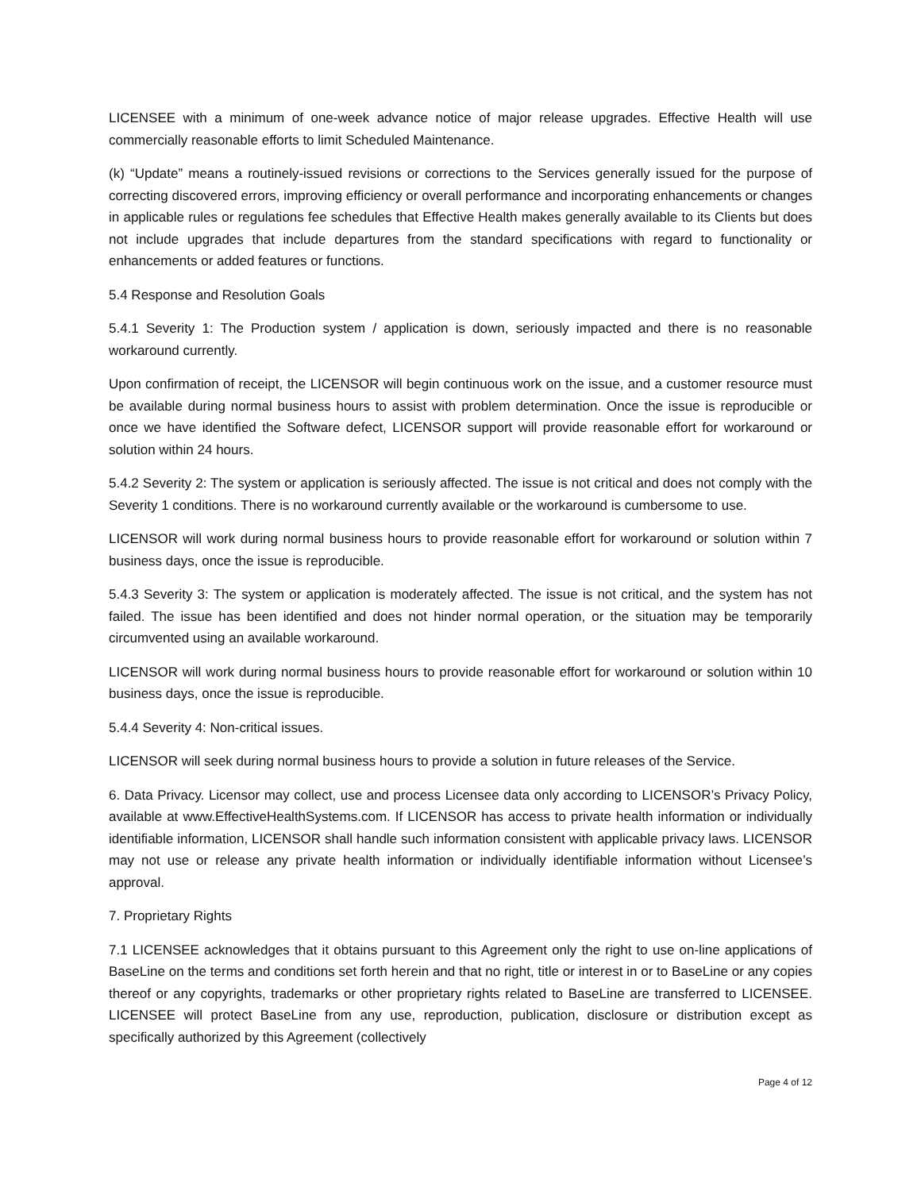LICENSEE with a minimum of one-week advance notice of major release upgrades. Effective Health will use commercially reasonable efforts to limit Scheduled Maintenance.
(k) “Update” means a routinely-issued revisions or corrections to the Services generally issued for the purpose of correcting discovered errors, improving efficiency or overall performance and incorporating enhancements or changes in applicable rules or regulations fee schedules that Effective Health makes generally available to its Clients but does not include upgrades that include departures from the standard specifications with regard to functionality or enhancements or added features or functions.
5.4 Response and Resolution Goals
5.4.1 Severity 1: The Production system / application is down, seriously impacted and there is no reasonable workaround currently.
Upon confirmation of receipt, the LICENSOR will begin continuous work on the issue, and a customer resource must be available during normal business hours to assist with problem determination. Once the issue is reproducible or once we have identified the Software defect, LICENSOR support will provide reasonable effort for workaround or solution within 24 hours.
5.4.2 Severity 2: The system or application is seriously affected. The issue is not critical and does not comply with the Severity 1 conditions. There is no workaround currently available or the workaround is cumbersome to use.
LICENSOR will work during normal business hours to provide reasonable effort for workaround or solution within 7 business days, once the issue is reproducible.
5.4.3 Severity 3: The system or application is moderately affected. The issue is not critical, and the system has not failed. The issue has been identified and does not hinder normal operation, or the situation may be temporarily circumvented using an available workaround.
LICENSOR will work during normal business hours to provide reasonable effort for workaround or solution within 10 business days, once the issue is reproducible.
5.4.4 Severity 4: Non-critical issues.
LICENSOR will seek during normal business hours to provide a solution in future releases of the Service.
6. Data Privacy. Licensor may collect, use and process Licensee data only according to LICENSOR’s Privacy Policy, available at www.EffectiveHealthSystems.com. If LICENSOR has access to private health information or individually identifiable information, LICENSOR shall handle such information consistent with applicable privacy laws. LICENSOR may not use or release any private health information or individually identifiable information without Licensee’s approval.
7. Proprietary Rights
7.1 LICENSEE acknowledges that it obtains pursuant to this Agreement only the right to use on-line applications of BaseLine on the terms and conditions set forth herein and that no right, title or interest in or to BaseLine or any copies thereof or any copyrights, trademarks or other proprietary rights related to BaseLine are transferred to LICENSEE. LICENSEE will protect BaseLine from any use, reproduction, publication, disclosure or distribution except as specifically authorized by this Agreement (collectively
Page 4 of 12